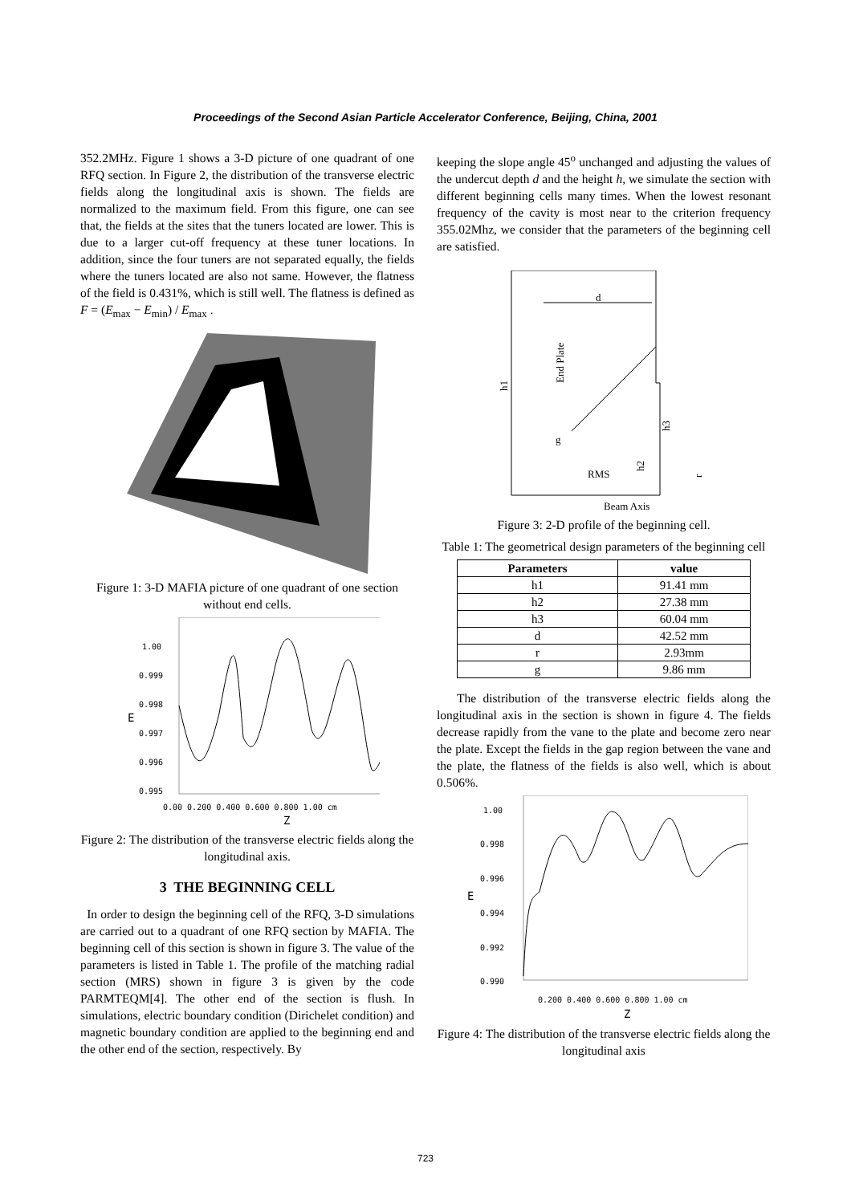Proceedings of the Second Asian Particle Accelerator Conference, Beijing, China, 2001
352.2MHz. Figure 1 shows a 3-D picture of one quadrant of one RFQ section. In Figure 2, the distribution of the transverse electric fields along the longitudinal axis is shown. The fields are normalized to the maximum field. From this figure, one can see that, the fields at the sites that the tuners located are lower. This is due to a larger cut-off frequency at these tuner locations. In addition, since the four tuners are not separated equally, the fields where the tuners located are also not same. However, the flatness of the field is 0.431%, which is still well. The flatness is defined as F = (E<sub>max</sub> − E<sub>min</sub>) / E<sub>max</sub> .
Figure 1: 3-D MAFIA picture of one quadrant of one section without end cells.
1.00
0.999
0.998
0.997
0.996
0.995
E
0.00 0.200 0.400 0.600 0.800 1.00 cm
Z
Figure 2: The distribution of the transverse electric fields along the longitudinal axis.
3 THE BEGINNING CELL
In order to design the beginning cell of the RFQ, 3-D simulations are carried out to a quadrant of one RFQ section by MAFIA. The beginning cell of this section is shown in figure 3. The value of the parameters is listed in Table 1. The profile of the matching radial section (MRS) shown in figure 3 is given by the code PARMTEQM[4]. The other end of the section is flush. In simulations, electric boundary condition (Dirichelet condition) and magnetic boundary condition are applied to the beginning end and the other end of the section, respectively. By
keeping the slope angle 45<sup>o</sup> unchanged and adjusting the values of the undercut depth d and the height h, we simulate the section with different beginning cells many times. When the lowest resonant frequency of the cavity is most near to the criterion frequency 355.02Mhz, we consider that the parameters of the beginning cell are satisfied.
d
h1
End Plate
g
RMS
h3
h2
r
Beam Axis
Figure 3: 2-D profile of the beginning cell.
Table 1: The geometrical design parameters of the beginning cell
| Parameters | value |
| --- | --- |
| h1 | 91.41 mm |
| h2 | 27.38 mm |
| h3 | 60.04 mm |
| d | 42.52 mm |
| r | 2.93mm |
| g | 9.86 mm |
The distribution of the transverse electric fields along the longitudinal axis in the section is shown in figure 4. The fields decrease rapidly from the vane to the plate and become zero near the plate. Except the fields in the gap region between the vane and the plate, the flatness of the fields is also well, which is about 0.506%.
1.00
0.998
0.996
0.994
0.992
0.990
E
0.200 0.400 0.600 0.800 1.00 cm
Z
Figure 4: The distribution of the transverse electric fields along the longitudinal axis
723